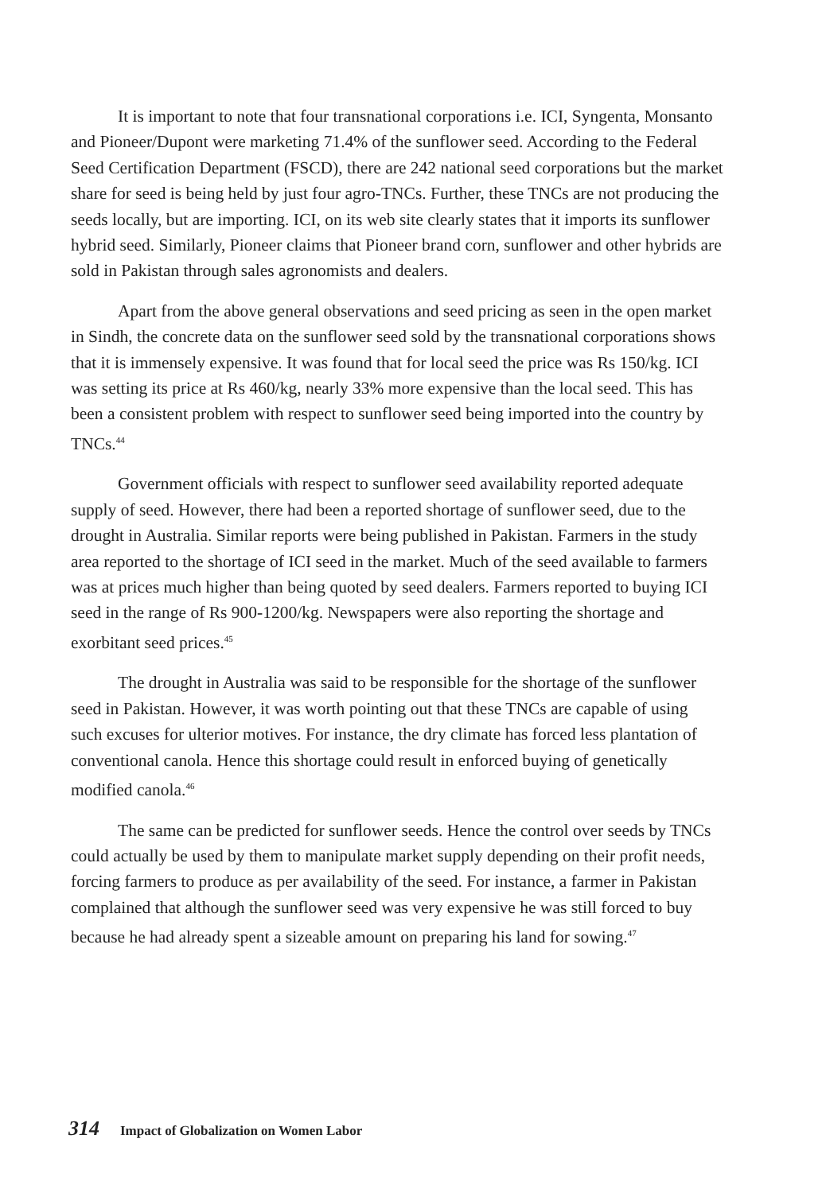It is important to note that four transnational corporations i.e. ICI, Syngenta, Monsanto and Pioneer/Dupont were marketing 71.4% of the sunflower seed. According to the Federal Seed Certification Department (FSCD), there are 242 national seed corporations but the market share for seed is being held by just four agro-TNCs. Further, these TNCs are not producing the seeds locally, but are importing. ICI, on its web site clearly states that it imports its sunflower hybrid seed. Similarly, Pioneer claims that Pioneer brand corn, sunflower and other hybrids are sold in Pakistan through sales agronomists and dealers.
Apart from the above general observations and seed pricing as seen in the open market in Sindh, the concrete data on the sunflower seed sold by the transnational corporations shows that it is immensely expensive. It was found that for local seed the price was Rs 150/kg. ICI was setting its price at Rs 460/kg, nearly 33% more expensive than the local seed. This has been a consistent problem with respect to sunflower seed being imported into the country by TNCs.<sup>44</sup>
Government officials with respect to sunflower seed availability reported adequate supply of seed. However, there had been a reported shortage of sunflower seed, due to the drought in Australia. Similar reports were being published in Pakistan. Farmers in the study area reported to the shortage of ICI seed in the market. Much of the seed available to farmers was at prices much higher than being quoted by seed dealers. Farmers reported to buying ICI seed in the range of Rs 900-1200/kg. Newspapers were also reporting the shortage and exorbitant seed prices.<sup>45</sup>
The drought in Australia was said to be responsible for the shortage of the sunflower seed in Pakistan. However, it was worth pointing out that these TNCs are capable of using such excuses for ulterior motives. For instance, the dry climate has forced less plantation of conventional canola. Hence this shortage could result in enforced buying of genetically modified canola.<sup>46</sup>
The same can be predicted for sunflower seeds. Hence the control over seeds by TNCs could actually be used by them to manipulate market supply depending on their profit needs, forcing farmers to produce as per availability of the seed. For instance, a farmer in Pakistan complained that although the sunflower seed was very expensive he was still forced to buy because he had already spent a sizeable amount on preparing his land for sowing.<sup>47</sup>
314 Impact of Globalization on Women Labor